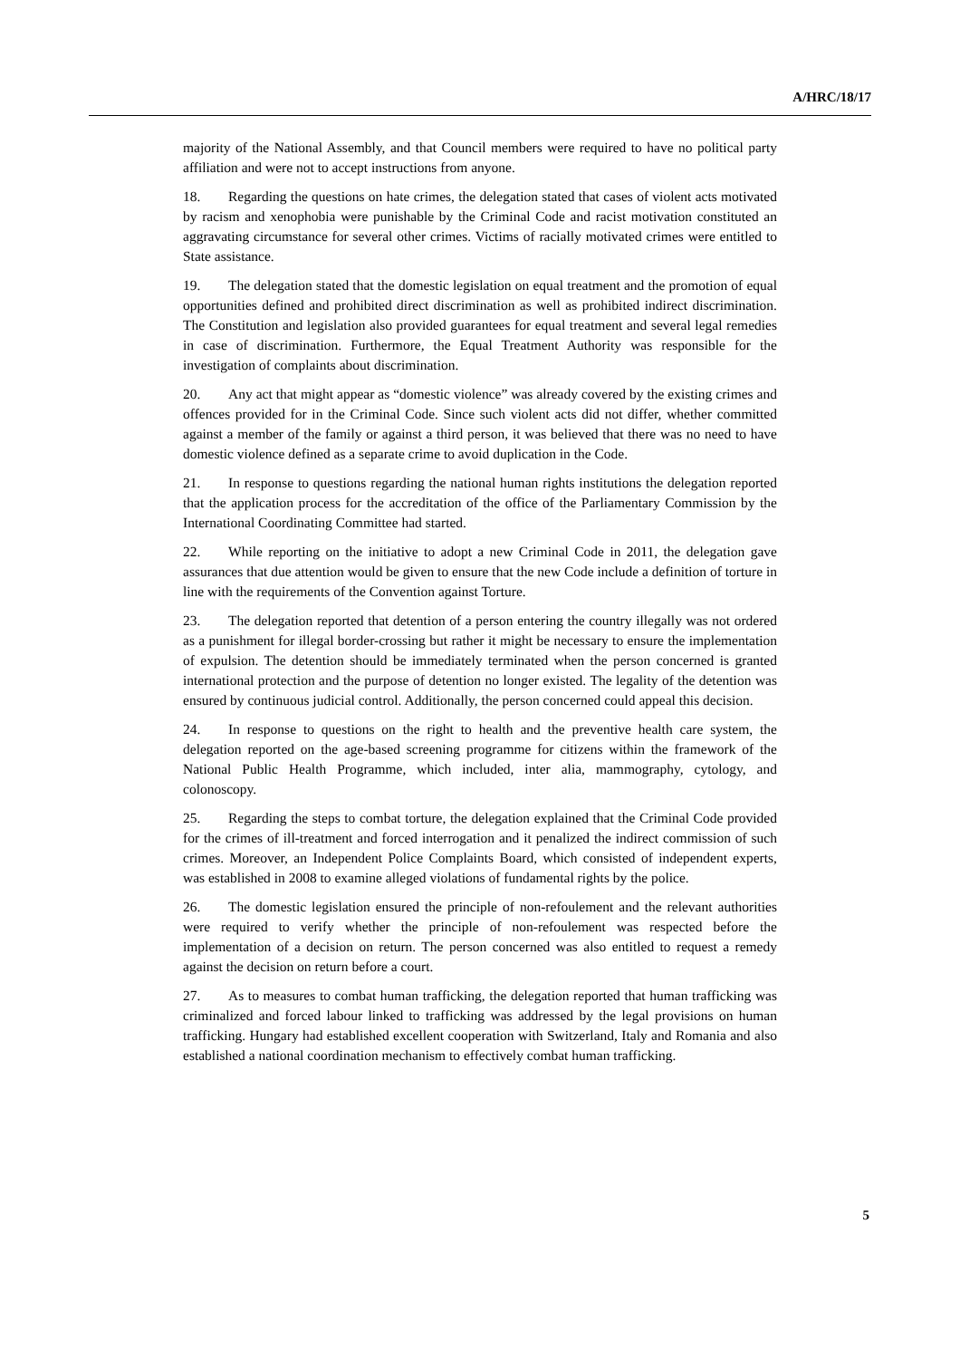A/HRC/18/17
majority of the National Assembly, and that Council members were required to have no political party affiliation and were not to accept instructions from anyone.
18. Regarding the questions on hate crimes, the delegation stated that cases of violent acts motivated by racism and xenophobia were punishable by the Criminal Code and racist motivation constituted an aggravating circumstance for several other crimes. Victims of racially motivated crimes were entitled to State assistance.
19. The delegation stated that the domestic legislation on equal treatment and the promotion of equal opportunities defined and prohibited direct discrimination as well as prohibited indirect discrimination. The Constitution and legislation also provided guarantees for equal treatment and several legal remedies in case of discrimination. Furthermore, the Equal Treatment Authority was responsible for the investigation of complaints about discrimination.
20. Any act that might appear as “domestic violence” was already covered by the existing crimes and offences provided for in the Criminal Code. Since such violent acts did not differ, whether committed against a member of the family or against a third person, it was believed that there was no need to have domestic violence defined as a separate crime to avoid duplication in the Code.
21. In response to questions regarding the national human rights institutions the delegation reported that the application process for the accreditation of the office of the Parliamentary Commission by the International Coordinating Committee had started.
22. While reporting on the initiative to adopt a new Criminal Code in 2011, the delegation gave assurances that due attention would be given to ensure that the new Code include a definition of torture in line with the requirements of the Convention against Torture.
23. The delegation reported that detention of a person entering the country illegally was not ordered as a punishment for illegal border-crossing but rather it might be necessary to ensure the implementation of expulsion. The detention should be immediately terminated when the person concerned is granted international protection and the purpose of detention no longer existed. The legality of the detention was ensured by continuous judicial control. Additionally, the person concerned could appeal this decision.
24. In response to questions on the right to health and the preventive health care system, the delegation reported on the age-based screening programme for citizens within the framework of the National Public Health Programme, which included, inter alia, mammography, cytology, and colonoscopy.
25. Regarding the steps to combat torture, the delegation explained that the Criminal Code provided for the crimes of ill-treatment and forced interrogation and it penalized the indirect commission of such crimes. Moreover, an Independent Police Complaints Board, which consisted of independent experts, was established in 2008 to examine alleged violations of fundamental rights by the police.
26. The domestic legislation ensured the principle of non-refoulement and the relevant authorities were required to verify whether the principle of non-refoulement was respected before the implementation of a decision on return. The person concerned was also entitled to request a remedy against the decision on return before a court.
27. As to measures to combat human trafficking, the delegation reported that human trafficking was criminalized and forced labour linked to trafficking was addressed by the legal provisions on human trafficking. Hungary had established excellent cooperation with Switzerland, Italy and Romania and also established a national coordination mechanism to effectively combat human trafficking.
5